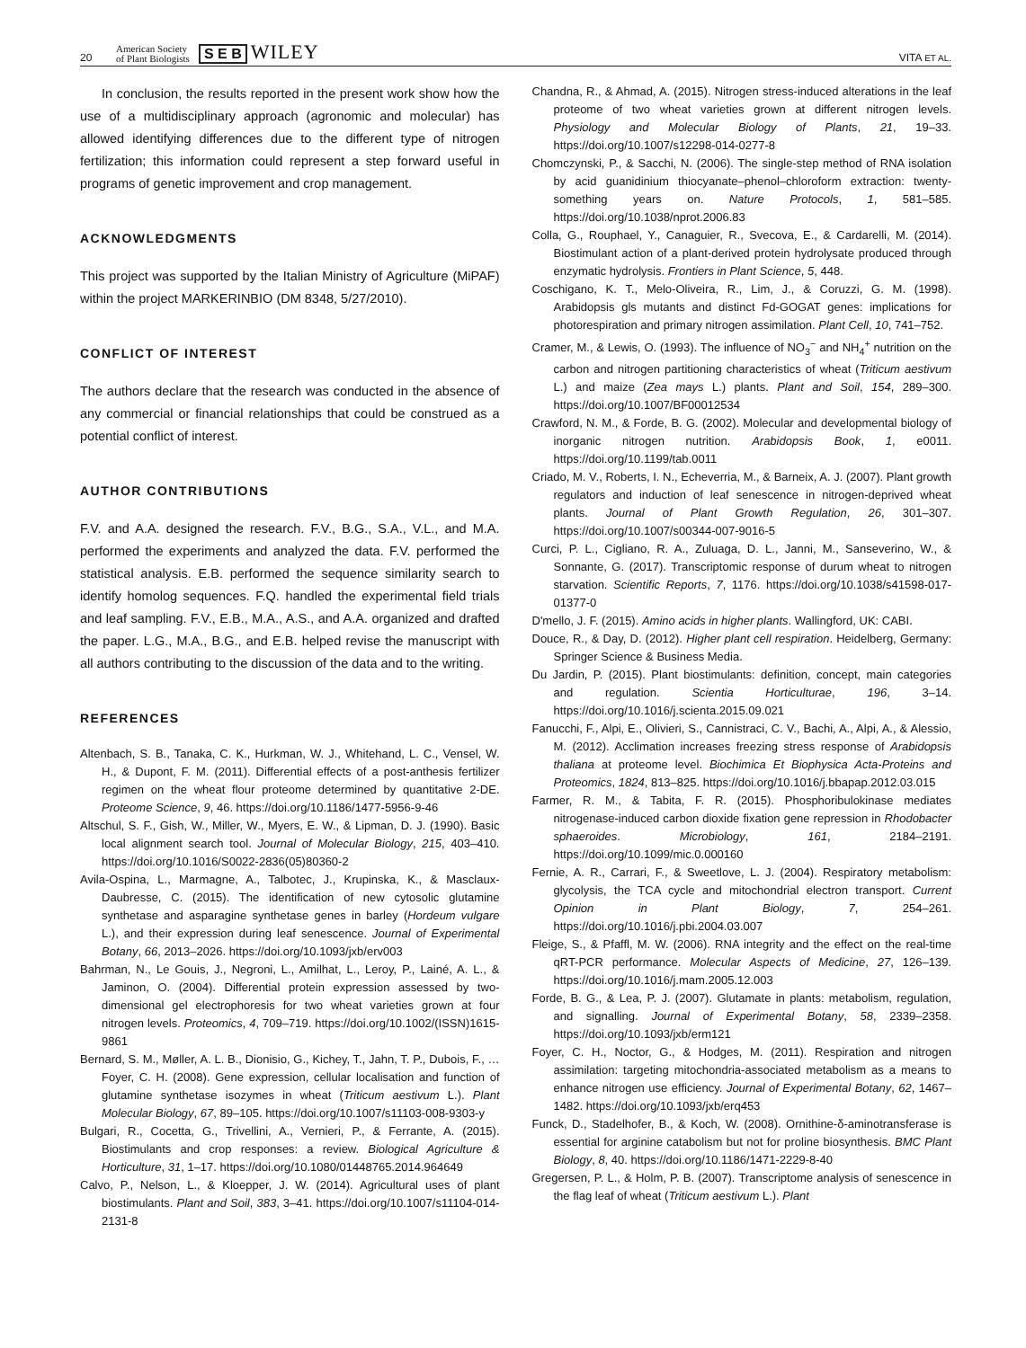20 American Society
of Plant Biologists S E B WILEY VITA ET AL.
In conclusion, the results reported in the present work show how the use of a multidisciplinary approach (agronomic and molecular) has allowed identifying differences due to the different type of nitrogen fertilization; this information could represent a step forward useful in programs of genetic improvement and crop management.
ACKNOWLEDGMENTS
This project was supported by the Italian Ministry of Agriculture (MiPAF) within the project MARKERINBIO (DM 8348, 5/27/2010).
CONFLICT OF INTEREST
The authors declare that the research was conducted in the absence of any commercial or financial relationships that could be construed as a potential conflict of interest.
AUTHOR CONTRIBUTIONS
F.V. and A.A. designed the research. F.V., B.G., S.A., V.L., and M.A. performed the experiments and analyzed the data. F.V. performed the statistical analysis. E.B. performed the sequence similarity search to identify homolog sequences. F.Q. handled the experimental field trials and leaf sampling. F.V., E.B., M.A., A.S., and A.A. organized and drafted the paper. L.G., M.A., B.G., and E.B. helped revise the manuscript with all authors contributing to the discussion of the data and to the writing.
REFERENCES
Altenbach, S. B., Tanaka, C. K., Hurkman, W. J., Whitehand, L. C., Vensel, W. H., & Dupont, F. M. (2011). Differential effects of a post-anthesis fertilizer regimen on the wheat flour proteome determined by quantitative 2-DE. Proteome Science, 9, 46. https://doi.org/10.1186/1477-5956-9-46
Altschul, S. F., Gish, W., Miller, W., Myers, E. W., & Lipman, D. J. (1990). Basic local alignment search tool. Journal of Molecular Biology, 215, 403–410. https://doi.org/10.1016/S0022-2836(05)80360-2
Avila-Ospina, L., Marmagne, A., Talbotec, J., Krupinska, K., & Masclaux-Daubresse, C. (2015). The identification of new cytosolic glutamine synthetase and asparagine synthetase genes in barley (Hordeum vulgare L.), and their expression during leaf senescence. Journal of Experimental Botany, 66, 2013–2026. https://doi.org/10.1093/jxb/erv003
Bahrman, N., Le Gouis, J., Negroni, L., Amilhat, L., Leroy, P., Lainé, A. L., & Jaminon, O. (2004). Differential protein expression assessed by two-dimensional gel electrophoresis for two wheat varieties grown at four nitrogen levels. Proteomics, 4, 709–719. https://doi.org/10.1002/(ISSN)1615-9861
Bernard, S. M., Møller, A. L. B., Dionisio, G., Kichey, T., Jahn, T. P., Dubois, F., … Foyer, C. H. (2008). Gene expression, cellular localisation and function of glutamine synthetase isozymes in wheat (Triticum aestivum L.). Plant Molecular Biology, 67, 89–105. https://doi.org/10.1007/s11103-008-9303-y
Bulgari, R., Cocetta, G., Trivellini, A., Vernieri, P., & Ferrante, A. (2015). Biostimulants and crop responses: a review. Biological Agriculture & Horticulture, 31, 1–17. https://doi.org/10.1080/01448765.2014.964649
Calvo, P., Nelson, L., & Kloepper, J. W. (2014). Agricultural uses of plant biostimulants. Plant and Soil, 383, 3–41. https://doi.org/10.1007/s11104-014-2131-8
Chandna, R., & Ahmad, A. (2015). Nitrogen stress-induced alterations in the leaf proteome of two wheat varieties grown at different nitrogen levels. Physiology and Molecular Biology of Plants, 21, 19–33. https://doi.org/10.1007/s12298-014-0277-8
Chomczynski, P., & Sacchi, N. (2006). The single-step method of RNA isolation by acid guanidinium thiocyanate–phenol–chloroform extraction: twenty-something years on. Nature Protocols, 1, 581–585. https://doi.org/10.1038/nprot.2006.83
Colla, G., Rouphael, Y., Canaguier, R., Svecova, E., & Cardarelli, M. (2014). Biostimulant action of a plant-derived protein hydrolysate produced through enzymatic hydrolysis. Frontiers in Plant Science, 5, 448.
Coschigano, K. T., Melo-Oliveira, R., Lim, J., & Coruzzi, G. M. (1998). Arabidopsis gls mutants and distinct Fd-GOGAT genes: implications for photorespiration and primary nitrogen assimilation. Plant Cell, 10, 741–752.
Cramer, M., & Lewis, O. (1993). The influence of NO<sub>3</sub><sup>−</sup> and NH<sub>4</sub><sup>+</sup> nutrition on the carbon and nitrogen partitioning characteristics of wheat (Triticum aestivum L.) and maize (Zea mays L.) plants. Plant and Soil, 154, 289–300. https://doi.org/10.1007/BF00012534
Crawford, N. M., & Forde, B. G. (2002). Molecular and developmental biology of inorganic nitrogen nutrition. Arabidopsis Book, 1, e0011. https://doi.org/10.1199/tab.0011
Criado, M. V., Roberts, I. N., Echeverria, M., & Barneix, A. J. (2007). Plant growth regulators and induction of leaf senescence in nitrogen-deprived wheat plants. Journal of Plant Growth Regulation, 26, 301–307. https://doi.org/10.1007/s00344-007-9016-5
Curci, P. L., Cigliano, R. A., Zuluaga, D. L., Janni, M., Sanseverino, W., & Sonnante, G. (2017). Transcriptomic response of durum wheat to nitrogen starvation. Scientific Reports, 7, 1176. https://doi.org/10.1038/s41598-017-01377-0
D'mello, J. F. (2015). Amino acids in higher plants. Wallingford, UK: CABI.
Douce, R., & Day, D. (2012). Higher plant cell respiration. Heidelberg, Germany: Springer Science & Business Media.
Du Jardin, P. (2015). Plant biostimulants: definition, concept, main categories and regulation. Scientia Horticulturae, 196, 3–14. https://doi.org/10.1016/j.scienta.2015.09.021
Fanucchi, F., Alpi, E., Olivieri, S., Cannistraci, C. V., Bachi, A., Alpi, A., & Alessio, M. (2012). Acclimation increases freezing stress response of Arabidopsis thaliana at proteome level. Biochimica Et Biophysica Acta-Proteins and Proteomics, 1824, 813–825. https://doi.org/10.1016/j.bbapap.2012.03.015
Farmer, R. M., & Tabita, F. R. (2015). Phosphoribulokinase mediates nitrogenase-induced carbon dioxide fixation gene repression in Rhodobacter sphaeroides. Microbiology, 161, 2184–2191. https://doi.org/10.1099/mic.0.000160
Fernie, A. R., Carrari, F., & Sweetlove, L. J. (2004). Respiratory metabolism: glycolysis, the TCA cycle and mitochondrial electron transport. Current Opinion in Plant Biology, 7, 254–261. https://doi.org/10.1016/j.pbi.2004.03.007
Fleige, S., & Pfaffl, M. W. (2006). RNA integrity and the effect on the real-time qRT-PCR performance. Molecular Aspects of Medicine, 27, 126–139. https://doi.org/10.1016/j.mam.2005.12.003
Forde, B. G., & Lea, P. J. (2007). Glutamate in plants: metabolism, regulation, and signalling. Journal of Experimental Botany, 58, 2339–2358. https://doi.org/10.1093/jxb/erm121
Foyer, C. H., Noctor, G., & Hodges, M. (2011). Respiration and nitrogen assimilation: targeting mitochondria-associated metabolism as a means to enhance nitrogen use efficiency. Journal of Experimental Botany, 62, 1467–1482. https://doi.org/10.1093/jxb/erq453
Funck, D., Stadelhofer, B., & Koch, W. (2008). Ornithine-δ-aminotransferase is essential for arginine catabolism but not for proline biosynthesis. BMC Plant Biology, 8, 40. https://doi.org/10.1186/1471-2229-8-40
Gregersen, P. L., & Holm, P. B. (2007). Transcriptome analysis of senescence in the flag leaf of wheat (Triticum aestivum L.). Plant